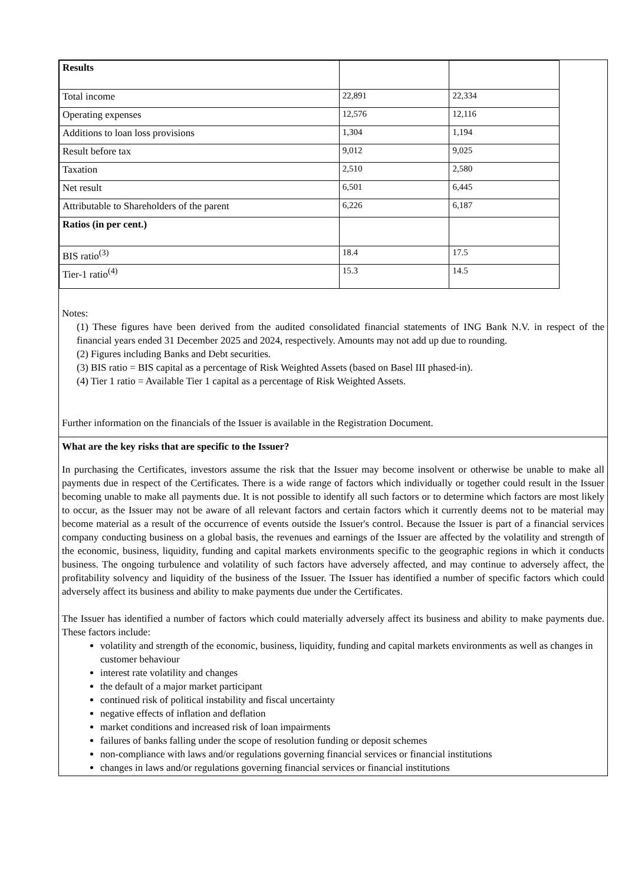| Results | | |
| Total income | 22,891 | 22,334 |
| Operating expenses | 12,576 | 12,116 |
| Additions to loan loss provisions | 1,304 | 1,194 |
| Result before tax | 9,012 | 9,025 |
| Taxation | 2,510 | 2,580 |
| Net result | 6,501 | 6,445 |
| Attributable to Shareholders of the parent | 6,226 | 6,187 |
| Ratios (in per cent.) | | |
| BIS ratio<sup>(3)</sup> | 18.4 | 17.5 |
| Tier-1 ratio<sup>(4)</sup> | 15.3 | 14.5 |
Notes:
(1) These figures have been derived from the audited consolidated financial statements of ING Bank N.V. in respect of the financial years ended 31 December 2025 and 2024, respectively. Amounts may not add up due to rounding.
(2) Figures including Banks and Debt securities.
(3) BIS ratio = BIS capital as a percentage of Risk Weighted Assets (based on Basel III phased-in).
(4) Tier 1 ratio = Available Tier 1 capital as a percentage of Risk Weighted Assets.
Further information on the financials of the Issuer is available in the Registration Document.
What are the key risks that are specific to the Issuer?
In purchasing the Certificates, investors assume the risk that the Issuer may become insolvent or otherwise be unable to make all payments due in respect of the Certificates. There is a wide range of factors which individually or together could result in the Issuer becoming unable to make all payments due. It is not possible to identify all such factors or to determine which factors are most likely to occur, as the Issuer may not be aware of all relevant factors and certain factors which it currently deems not to be material may become material as a result of the occurrence of events outside the Issuer's control. Because the Issuer is part of a financial services company conducting business on a global basis, the revenues and earnings of the Issuer are affected by the volatility and strength of the economic, business, liquidity, funding and capital markets environments specific to the geographic regions in which it conducts business. The ongoing turbulence and volatility of such factors have adversely affected, and may continue to adversely affect, the profitability solvency and liquidity of the business of the Issuer. The Issuer has identified a number of specific factors which could adversely affect its business and ability to make payments due under the Certificates.
The Issuer has identified a number of factors which could materially adversely affect its business and ability to make payments due. These factors include:
volatility and strength of the economic, business, liquidity, funding and capital markets environments as well as changes in customer behaviour
interest rate volatility and changes
the default of a major market participant
continued risk of political instability and fiscal uncertainty
negative effects of inflation and deflation
market conditions and increased risk of loan impairments
failures of banks falling under the scope of resolution funding or deposit schemes
non-compliance with laws and/or regulations governing financial services or financial institutions
changes in laws and/or regulations governing financial services or financial institutions